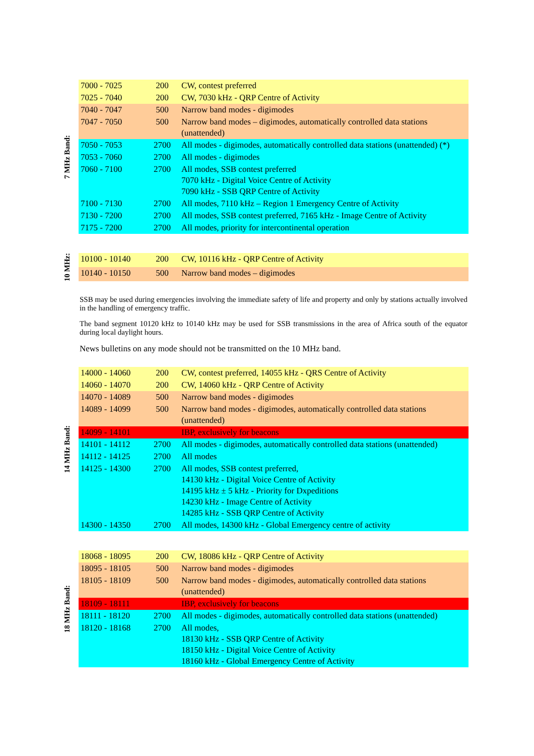7 MHz Band:
| 7000 - 7025 | 200 | CW, contest preferred |
| 7025 - 7040 | 200 | CW, 7030 kHz - QRP Centre of Activity |
| 7040 - 7047 | 500 | Narrow band modes - digimodes |
| 7047 - 7050 | 500 | Narrow band modes – digimodes, automatically controlled data stations (unattended) |
| 7050 - 7053 | 2700 | All modes - digimodes, automatically controlled data stations (unattended) (*) |
| 7053 - 7060 | 2700 | All modes - digimodes |
| 7060 - 7100 | 2700 | All modes, SSB contest preferred 7070 kHz - Digital Voice Centre of Activity 7090 kHz - SSB QRP Centre of Activity |
| 7100 - 7130 | 2700 | All modes, 7110 kHz – Region 1 Emergency Centre of Activity |
| 7130 - 7200 | 2700 | All modes, SSB contest preferred, 7165 kHz - Image Centre of Activity |
| 7175 - 7200 | 2700 | All modes, priority for intercontinental operation |
10 MHz:
| 10100 - 10140 | 200 | CW, 10116 kHz - QRP Centre of Activity |
| 10140 - 10150 | 500 | Narrow band modes – digimodes |
SSB may be used during emergencies involving the immediate safety of life and property and only by stations actually involved in the handling of emergency traffic.
The band segment 10120 kHz to 10140 kHz may be used for SSB transmissions in the area of Africa south of the equator during local daylight hours.
News bulletins on any mode should not be transmitted on the 10 MHz band.
14 MHz Band:
| 14000 - 14060 | 200 | CW, contest preferred, 14055 kHz - QRS Centre of Activity |
| 14060 - 14070 | 200 | CW, 14060 kHz - QRP Centre of Activity |
| 14070 - 14089 | 500 | Narrow band modes - digimodes |
| 14089 - 14099 | 500 | Narrow band modes - digimodes, automatically controlled data stations (unattended) |
| 14099 - 14101 | | IBP, exclusively for beacons |
| 14101 - 14112 | 2700 | All modes - digimodes, automatically controlled data stations (unattended) |
| 14112 - 14125 | 2700 | All modes |
| 14125 - 14300 | 2700 | All modes, SSB contest preferred, 14130 kHz - Digital Voice Centre of Activity 14195 kHz ± 5 kHz - Priority for Dxpeditions 14230 kHz - Image Centre of Activity 14285 kHz - SSB QRP Centre of Activity |
| 14300 - 14350 | 2700 | All modes, 14300 kHz - Global Emergency centre of activity |
18 MHz Band:
| 18068 - 18095 | 200 | CW, 18086 kHz - QRP Centre of Activity |
| 18095 - 18105 | 500 | Narrow band modes - digimodes |
| 18105 - 18109 | 500 | Narrow band modes - digimodes, automatically controlled data stations (unattended) |
| 18109 - 18111 | | IBP, exclusively for beacons |
| 18111 - 18120 | 2700 | All modes - digimodes, automatically controlled data stations (unattended) |
| 18120 - 18168 | 2700 | All modes, 18130 kHz - SSB QRP Centre of Activity 18150 kHz - Digital Voice Centre of Activity 18160 kHz - Global Emergency Centre of Activity |